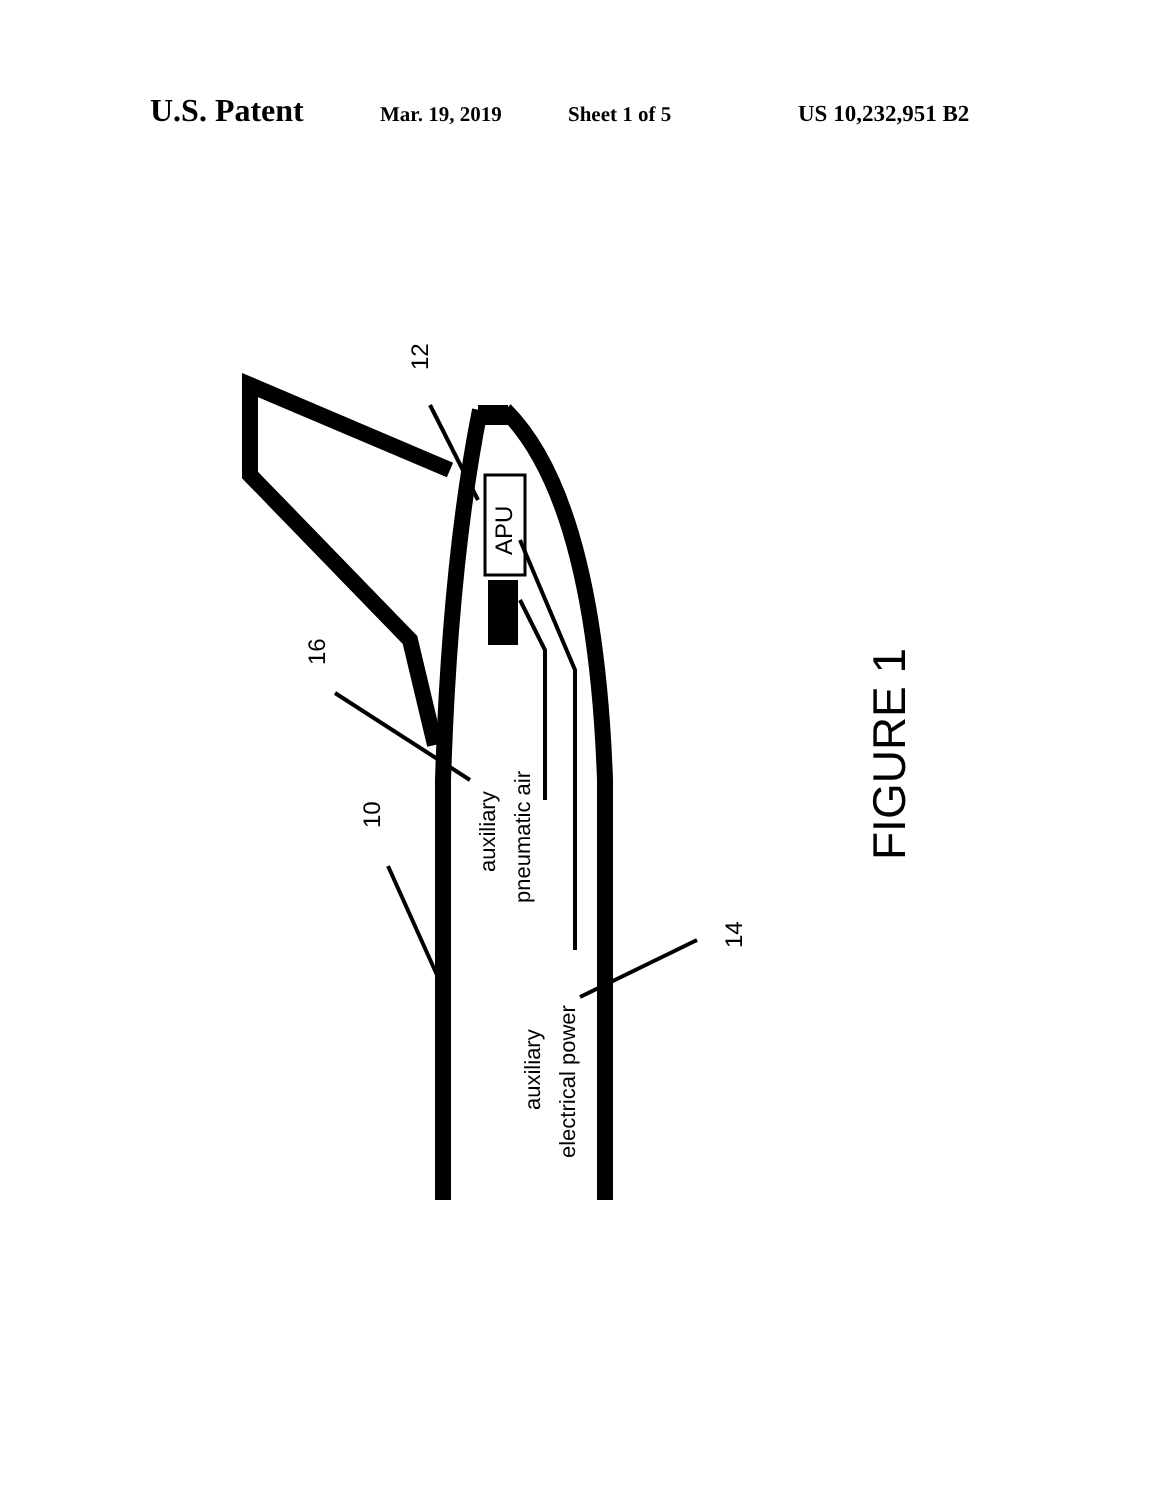U.S. Patent Mar. 19, 2019 Sheet 1 of 5 US 10,232,951 B2
APU
12
16
10
14
auxiliary
pneumatic air
auxiliary
electrical power
FIGURE 1